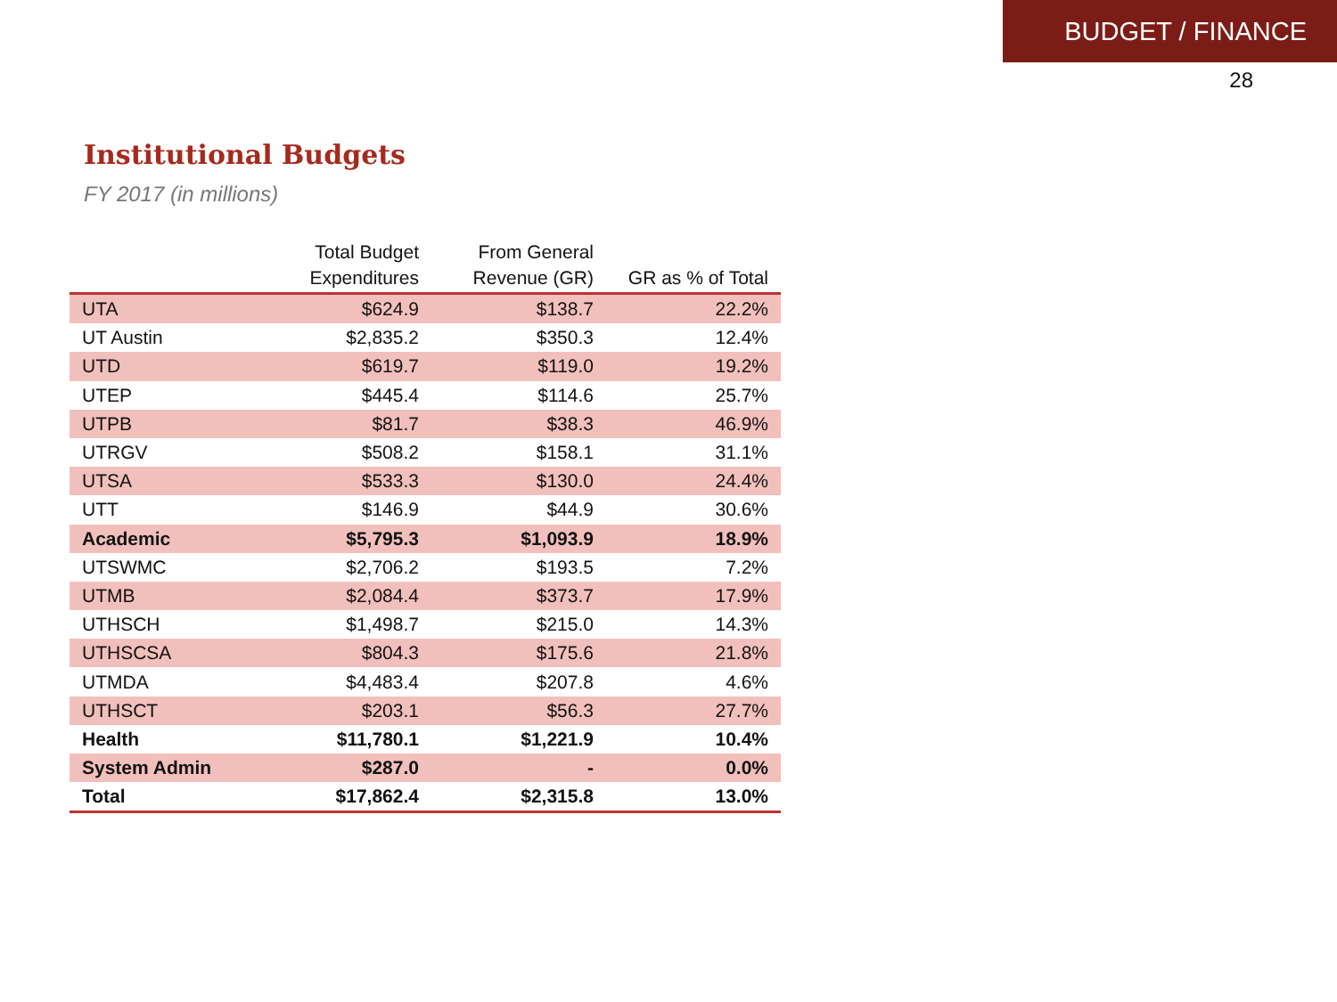BUDGET / FINANCE
28
Institutional Budgets
FY 2017 (in millions)
| | Total Budget Expenditures | From General Revenue (GR) | GR as % of Total |
| --- | --- | --- | --- |
| UTA | $624.9 | $138.7 | 22.2% |
| UT Austin | $2,835.2 | $350.3 | 12.4% |
| UTD | $619.7 | $119.0 | 19.2% |
| UTEP | $445.4 | $114.6 | 25.7% |
| UTPB | $81.7 | $38.3 | 46.9% |
| UTRGV | $508.2 | $158.1 | 31.1% |
| UTSA | $533.3 | $130.0 | 24.4% |
| UTT | $146.9 | $44.9 | 30.6% |
| Academic | $5,795.3 | $1,093.9 | 18.9% |
| UTSWMC | $2,706.2 | $193.5 | 7.2% |
| UTMB | $2,084.4 | $373.7 | 17.9% |
| UTHSCH | $1,498.7 | $215.0 | 14.3% |
| UTHSCSA | $804.3 | $175.6 | 21.8% |
| UTMDA | $4,483.4 | $207.8 | 4.6% |
| UTHSCT | $203.1 | $56.3 | 27.7% |
| Health | $11,780.1 | $1,221.9 | 10.4% |
| System Admin | $287.0 | - | 0.0% |
| Total | $17,862.4 | $2,315.8 | 13.0% |